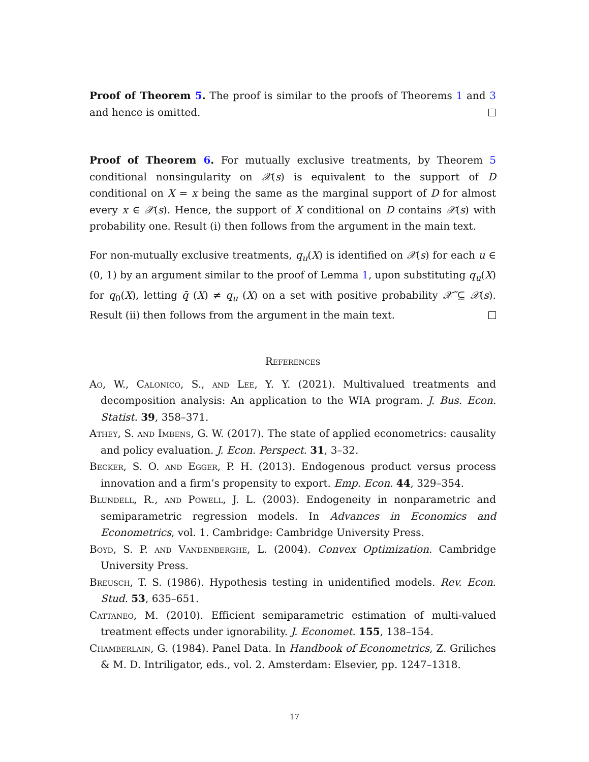Proof of Theorem 5. The proof is similar to the proofs of Theorems 1 and 3 and hence is omitted.
Proof of Theorem 6. For mutually exclusive treatments, by Theorem 5 conditional nonsingularity on 𝒳(s) is equivalent to the support of D conditional on X = x being the same as the marginal support of D for almost every x ∈ 𝒳(s). Hence, the support of X conditional on D contains 𝒳(s) with probability one. Result (i) then follows from the argument in the main text.
For non-mutually exclusive treatments, q<sub>u</sub>(X) is identified on 𝒳(s) for each u ∈ (0, 1) by an argument similar to the proof of Lemma 1, upon substituting q<sub>u</sub>(X) for q<sub>0</sub>(X), letting q̄ (X) ≠ q<sub>u</sub> (X) on a set with positive probability 𝒳̃ ⊆ 𝒳(s). Result (ii) then follows from the argument in the main text.
References
Ao, W., Calonico, S., and Lee, Y. Y. (2021). Multivalued treatments and decomposition analysis: An application to the WIA program. J. Bus. Econ. Statist. 39, 358–371.
Athey, S. and Imbens, G. W. (2017). The state of applied econometrics: causality and policy evaluation. J. Econ. Perspect. 31, 3–32.
Becker, S. O. and Egger, P. H. (2013). Endogenous product versus process innovation and a firm’s propensity to export. Emp. Econ. 44, 329–354.
Blundell, R., and Powell, J. L. (2003). Endogeneity in nonparametric and semiparametric regression models. In Advances in Economics and Econometrics, vol. 1. Cambridge: Cambridge University Press.
Boyd, S. P. and Vandenberghe, L. (2004). Convex Optimization. Cambridge University Press.
Breusch, T. S. (1986). Hypothesis testing in unidentified models. Rev. Econ. Stud. 53, 635–651.
Cattaneo, M. (2010). Efficient semiparametric estimation of multi-valued treatment effects under ignorability. J. Economet. 155, 138–154.
Chamberlain, G. (1984). Panel Data. In Handbook of Econometrics, Z. Griliches & M. D. Intriligator, eds., vol. 2. Amsterdam: Elsevier, pp. 1247–1318.
17